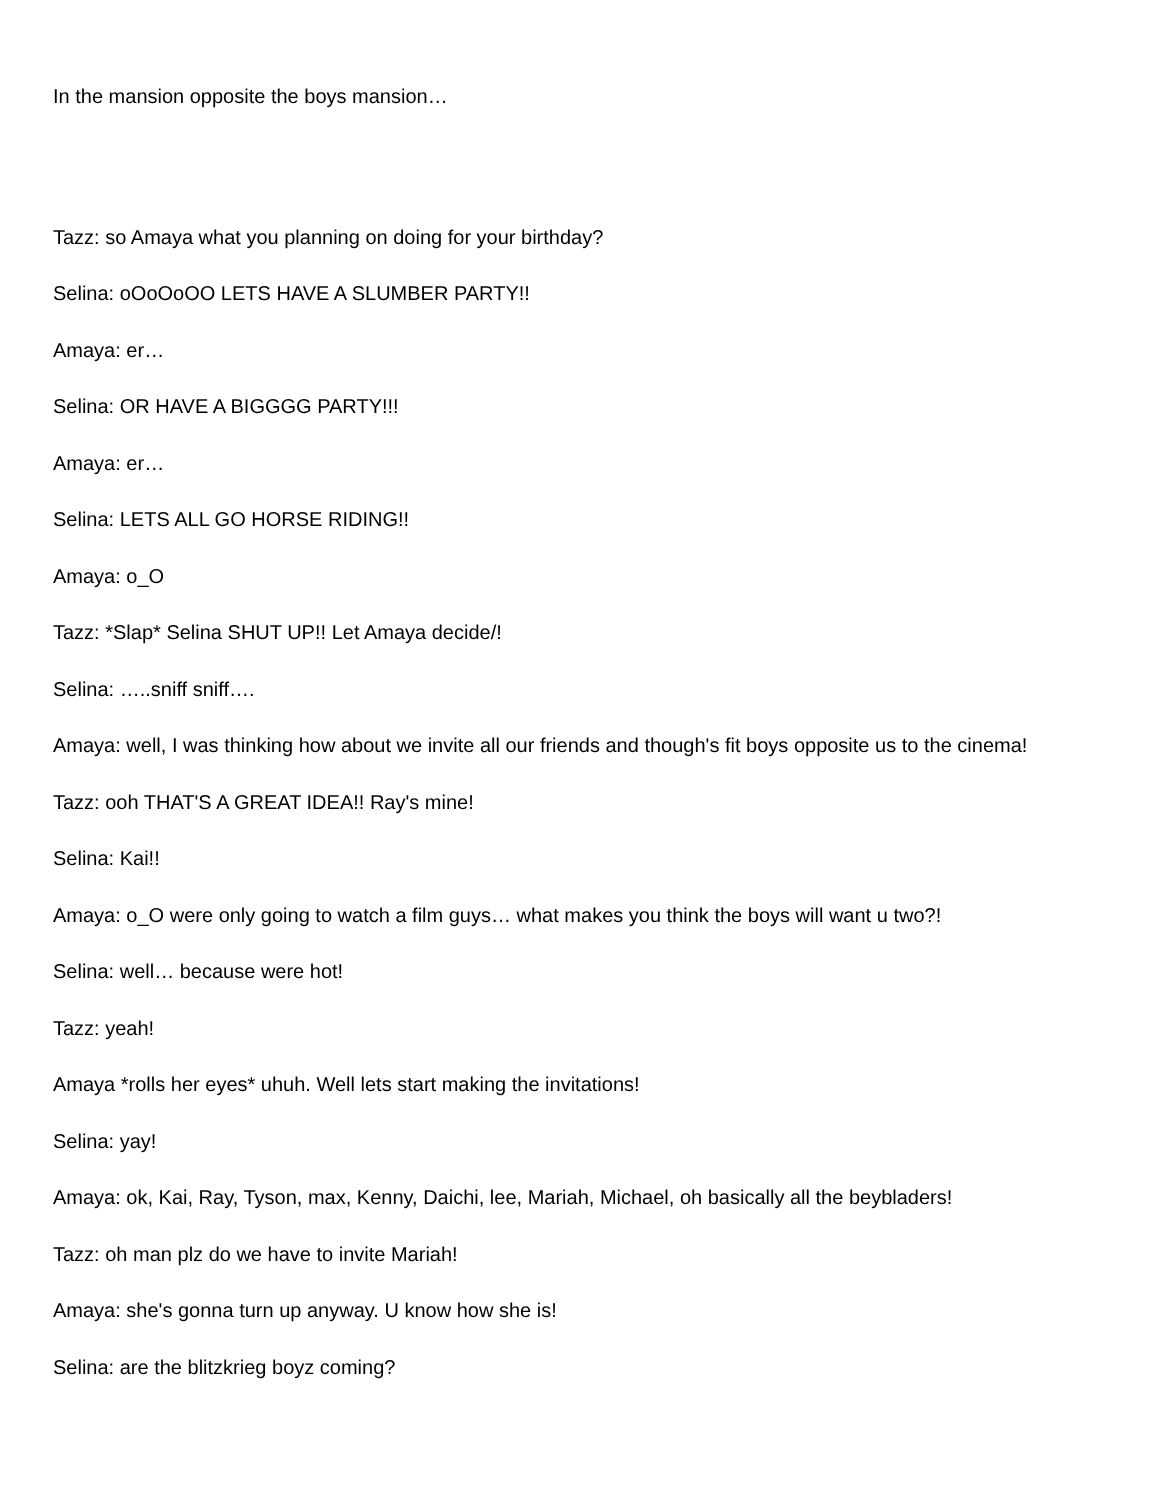In the mansion opposite the boys mansion…
Tazz: so Amaya what you planning on doing for your birthday?
Selina: oOoOoOO LETS HAVE A SLUMBER PARTY!!
Amaya: er…
Selina: OR HAVE A BIGGGG PARTY!!!
Amaya: er…
Selina: LETS ALL GO HORSE RIDING!!
Amaya: o_O
Tazz: *Slap* Selina SHUT UP!! Let Amaya decide/!
Selina: …..sniff sniff….
Amaya: well, I was thinking how about we invite all our friends and though's fit boys opposite us to the cinema!
Tazz: ooh THAT'S A GREAT IDEA!! Ray's mine!
Selina: Kai!!
Amaya: o_O were only going to watch a film guys… what makes you think the boys will want u two?!
Selina: well… because were hot!
Tazz: yeah!
Amaya *rolls her eyes* uhuh. Well lets start making the invitations!
Selina: yay!
Amaya: ok, Kai, Ray, Tyson, max, Kenny, Daichi, lee, Mariah, Michael, oh basically all the beybladers!
Tazz: oh man plz do we have to invite Mariah!
Amaya: she's gonna turn up anyway. U know how she is!
Selina: are the blitzkrieg boyz coming?